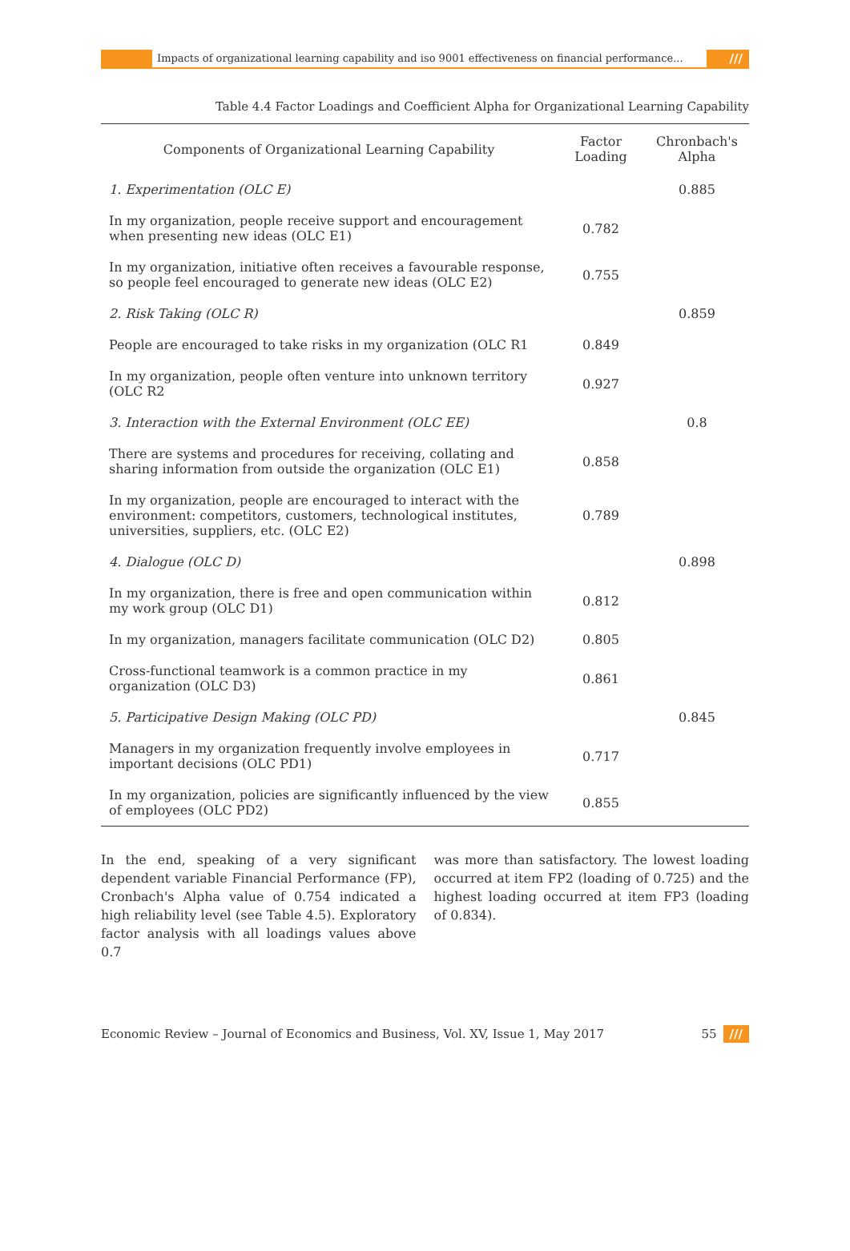Impacts of organizational learning capability and iso 9001 effectiveness on financial performance...
///
Table 4.4 Factor Loadings and Coefficient Alpha for Organizational Learning Capability
| Components of Organizational Learning Capability | Factor Loading | Chronbach's Alpha |
| --- | --- | --- |
| 1. Experimentation (OLC E) | | 0.885 |
| In my organization, people receive support and encouragement when presenting new ideas (OLC E1) | 0.782 | |
| In my organization, initiative often receives a favourable response, so people feel encouraged to generate new ideas (OLC E2) | 0.755 | |
| 2. Risk Taking (OLC R) | | 0.859 |
| People are encouraged to take risks in my organization (OLC R1 | 0.849 | |
| In my organization, people often venture into unknown territory (OLC R2 | 0.927 | |
| 3. Interaction with the External Environment (OLC EE) | | 0.8 |
| There are systems and procedures for receiving, collating and sharing information from outside the organization (OLC E1) | 0.858 | |
| In my organization, people are encouraged to interact with the environment: competitors, customers, technological institutes, universities, suppliers, etc. (OLC E2) | 0.789 | |
| 4. Dialogue (OLC D) | | 0.898 |
| In my organization, there is free and open communication within my work group (OLC D1) | 0.812 | |
| In my organization, managers facilitate communication (OLC D2) | 0.805 | |
| Cross-functional teamwork is a common practice in my organization (OLC D3) | 0.861 | |
| 5. Participative Design Making (OLC PD) | | 0.845 |
| Managers in my organization frequently involve employees in important decisions (OLC PD1) | 0.717 | |
| In my organization, policies are significantly influenced by the view of employees (OLC PD2) | 0.855 | |
In the end, speaking of a very significant dependent variable Financial Performance (FP), Cronbach's Alpha value of 0.754 indicated a high reliability level (see Table 4.5). Exploratory factor analysis with all loadings values above 0.7
was more than satisfactory. The lowest loading occurred at item FP2 (loading of 0.725) and the highest loading occurred at item FP3 (loading of 0.834).
Economic Review – Journal of Economics and Business, Vol. XV, Issue 1, May 2017 55 ///